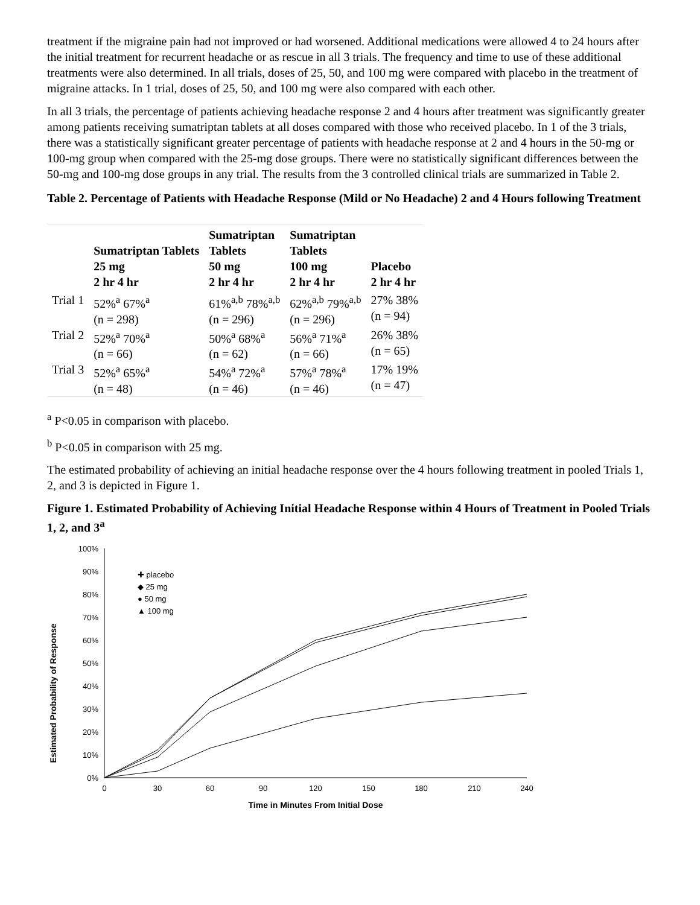treatment if the migraine pain had not improved or had worsened. Additional medications were allowed 4 to 24 hours after the initial treatment for recurrent headache or as rescue in all 3 trials. The frequency and time to use of these additional treatments were also determined. In all trials, doses of 25, 50, and 100 mg were compared with placebo in the treatment of migraine attacks. In 1 trial, doses of 25, 50, and 100 mg were also compared with each other.
In all 3 trials, the percentage of patients achieving headache response 2 and 4 hours after treatment was significantly greater among patients receiving sumatriptan tablets at all doses compared with those who received placebo. In 1 of the 3 trials, there was a statistically significant greater percentage of patients with headache response at 2 and 4 hours in the 50-mg or 100-mg group when compared with the 25-mg dose groups. There were no statistically significant differences between the 50-mg and 100-mg dose groups in any trial. The results from the 3 controlled clinical trials are summarized in Table 2.
Table 2. Percentage of Patients with Headache Response (Mild or No Headache) 2 and 4 Hours following Treatment
| | Sumatriptan Tablets 25 mg 2 hr 4 hr | Sumatriptan Tablets 50 mg 2 hr 4 hr | Sumatriptan Tablets 100 mg 2 hr 4 hr | Placebo 2 hr 4 hr |
| --- | --- | --- | --- | --- |
| Trial 1 | 52%<sup>a</sup> 67%<sup>a</sup> (n = 298) | 61%<sup>a,b</sup> 78%<sup>a,b</sup> (n = 296) | 62%<sup>a,b</sup> 79%<sup>a,b</sup> (n = 296) | 27% 38% (n = 94) |
| Trial 2 | 52%<sup>a</sup> 70%<sup>a</sup> (n = 66) | 50%<sup>a</sup> 68%<sup>a</sup> (n = 62) | 56%<sup>a</sup> 71%<sup>a</sup> (n = 66) | 26% 38% (n = 65) |
| Trial 3 | 52%<sup>a</sup> 65%<sup>a</sup> (n = 48) | 54%<sup>a</sup> 72%<sup>a</sup> (n = 46) | 57%<sup>a</sup> 78%<sup>a</sup> (n = 46) | 17% 19% (n = 47) |
<sup>a</sup> P<0.05 in comparison with placebo.
<sup>b</sup> P<0.05 in comparison with 25 mg.
The estimated probability of achieving an initial headache response over the 4 hours following treatment in pooled Trials 1, 2, and 3 is depicted in Figure 1.
Figure 1. Estimated Probability of Achieving Initial Headache Response within 4 Hours of Treatment in Pooled Trials 1, 2, and 3<sup>a</sup>
Estimated Probability of Response
100%
90%
80%
70%
60%
50%
40%
30%
20%
10%
0%
0
30
60
90
120
150
180
210
240
Time in Minutes From Initial Dose
✚ placebo
◆ 25 mg
● 50 mg
▲ 100 mg